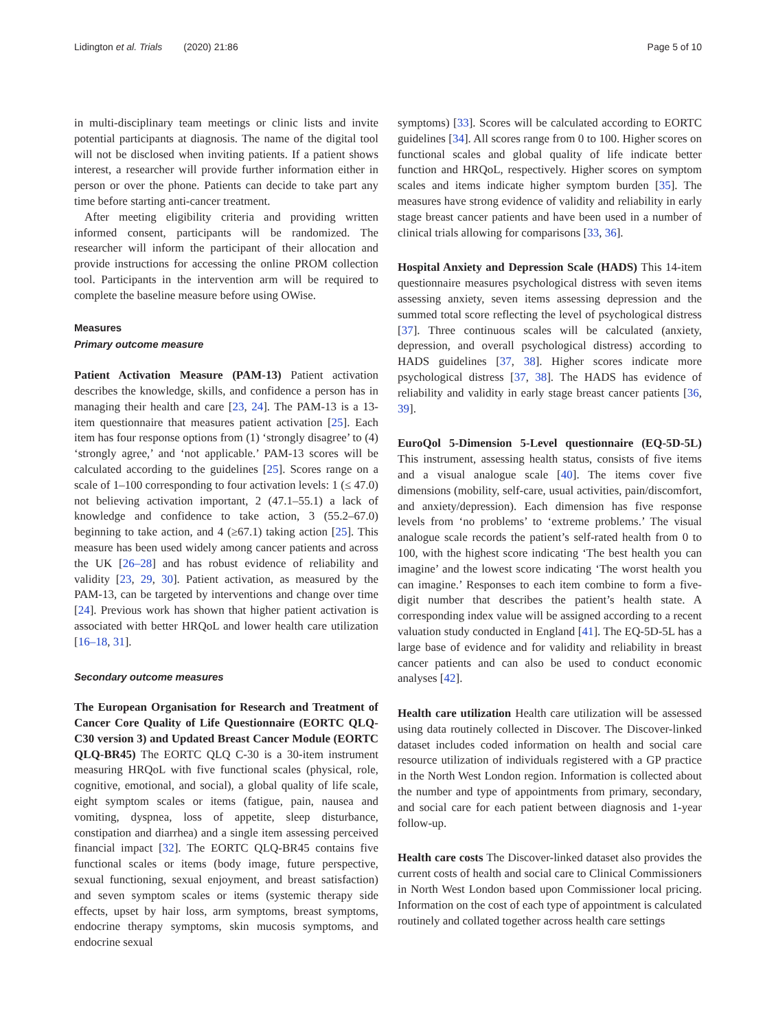Lidington et al. Trials (2020) 21:86 Page 5 of 10
in multi-disciplinary team meetings or clinic lists and invite potential participants at diagnosis. The name of the digital tool will not be disclosed when inviting patients. If a patient shows interest, a researcher will provide further information either in person or over the phone. Patients can decide to take part any time before starting anti-cancer treatment.
After meeting eligibility criteria and providing written informed consent, participants will be randomized. The researcher will inform the participant of their allocation and provide instructions for accessing the online PROM collection tool. Participants in the intervention arm will be required to complete the baseline measure before using OWise.
Measures
Primary outcome measure
Patient Activation Measure (PAM-13) Patient activation describes the knowledge, skills, and confidence a person has in managing their health and care [23, 24]. The PAM-13 is a 13-item questionnaire that measures patient activation [25]. Each item has four response options from (1) ‘strongly disagree’ to (4) ‘strongly agree,’ and ‘not applicable.’ PAM-13 scores will be calculated according to the guidelines [25]. Scores range on a scale of 1–100 corresponding to four activation levels: 1 (≤ 47.0) not believing activation important, 2 (47.1–55.1) a lack of knowledge and confidence to take action, 3 (55.2–67.0) beginning to take action, and 4 (≥67.1) taking action [25]. This measure has been used widely among cancer patients and across the UK [26–28] and has robust evidence of reliability and validity [23, 29, 30]. Patient activation, as measured by the PAM-13, can be targeted by interventions and change over time [24]. Previous work has shown that higher patient activation is associated with better HRQoL and lower health care utilization [16–18, 31].
Secondary outcome measures
The European Organisation for Research and Treatment of Cancer Core Quality of Life Questionnaire (EORTC QLQ-C30 version 3) and Updated Breast Cancer Module (EORTC QLQ-BR45) The EORTC QLQ C-30 is a 30-item instrument measuring HRQoL with five functional scales (physical, role, cognitive, emotional, and social), a global quality of life scale, eight symptom scales or items (fatigue, pain, nausea and vomiting, dyspnea, loss of appetite, sleep disturbance, constipation and diarrhea) and a single item assessing perceived financial impact [32]. The EORTC QLQ-BR45 contains five functional scales or items (body image, future perspective, sexual functioning, sexual enjoyment, and breast satisfaction) and seven symptom scales or items (systemic therapy side effects, upset by hair loss, arm symptoms, breast symptoms, endocrine therapy symptoms, skin mucosis symptoms, and endocrine sexual
symptoms) [33]. Scores will be calculated according to EORTC guidelines [34]. All scores range from 0 to 100. Higher scores on functional scales and global quality of life indicate better function and HRQoL, respectively. Higher scores on symptom scales and items indicate higher symptom burden [35]. The measures have strong evidence of validity and reliability in early stage breast cancer patients and have been used in a number of clinical trials allowing for comparisons [33, 36].
Hospital Anxiety and Depression Scale (HADS) This 14-item questionnaire measures psychological distress with seven items assessing anxiety, seven items assessing depression and the summed total score reflecting the level of psychological distress [37]. Three continuous scales will be calculated (anxiety, depression, and overall psychological distress) according to HADS guidelines [37, 38]. Higher scores indicate more psychological distress [37, 38]. The HADS has evidence of reliability and validity in early stage breast cancer patients [36, 39].
EuroQol 5-Dimension 5-Level questionnaire (EQ-5D-5L) This instrument, assessing health status, consists of five items and a visual analogue scale [40]. The items cover five dimensions (mobility, self-care, usual activities, pain/discomfort, and anxiety/depression). Each dimension has five response levels from ‘no problems’ to ‘extreme problems.’ The visual analogue scale records the patient’s self-rated health from 0 to 100, with the highest score indicating ‘The best health you can imagine’ and the lowest score indicating ‘The worst health you can imagine.’ Responses to each item combine to form a five-digit number that describes the patient’s health state. A corresponding index value will be assigned according to a recent valuation study conducted in England [41]. The EQ-5D-5L has a large base of evidence and for validity and reliability in breast cancer patients and can also be used to conduct economic analyses [42].
Health care utilization Health care utilization will be assessed using data routinely collected in Discover. The Discover-linked dataset includes coded information on health and social care resource utilization of individuals registered with a GP practice in the North West London region. Information is collected about the number and type of appointments from primary, secondary, and social care for each patient between diagnosis and 1-year follow-up.
Health care costs The Discover-linked dataset also provides the current costs of health and social care to Clinical Commissioners in North West London based upon Commissioner local pricing. Information on the cost of each type of appointment is calculated routinely and collated together across health care settings